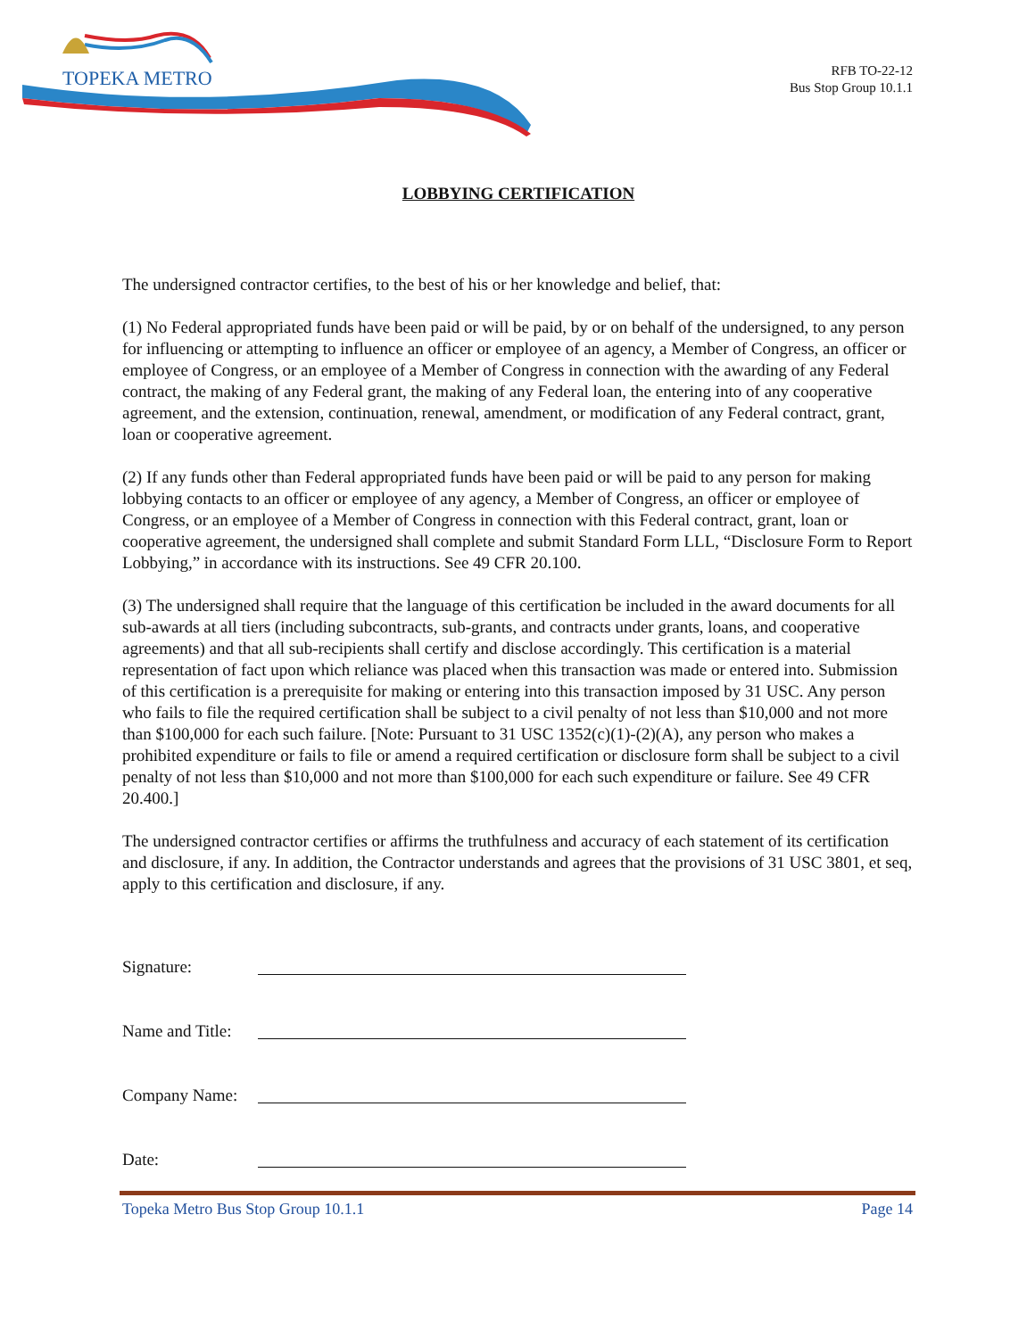TOPEKA METRO
RFB TO-22-12
Bus Stop Group 10.1.1
LOBBYING CERTIFICATION
The undersigned contractor certifies, to the best of his or her knowledge and belief, that:
(1) No Federal appropriated funds have been paid or will be paid, by or on behalf of the undersigned, to any person for influencing or attempting to influence an officer or employee of an agency, a Member of Congress, an officer or employee of Congress, or an employee of a Member of Congress in connection with the awarding of any Federal contract, the making of any Federal grant, the making of any Federal loan, the entering into of any cooperative agreement, and the extension, continuation, renewal, amendment, or modification of any Federal contract, grant, loan or cooperative agreement.
(2) If any funds other than Federal appropriated funds have been paid or will be paid to any person for making lobbying contacts to an officer or employee of any agency, a Member of Congress, an officer or employee of Congress, or an employee of a Member of Congress in connection with this Federal contract, grant, loan or cooperative agreement, the undersigned shall complete and submit Standard Form LLL, “Disclosure Form to Report Lobbying,” in accordance with its instructions. See 49 CFR 20.100.
(3) The undersigned shall require that the language of this certification be included in the award documents for all sub-awards at all tiers (including subcontracts, sub-grants, and contracts under grants, loans, and cooperative agreements) and that all sub-recipients shall certify and disclose accordingly. This certification is a material representation of fact upon which reliance was placed when this transaction was made or entered into. Submission of this certification is a prerequisite for making or entering into this transaction imposed by 31 USC. Any person who fails to file the required certification shall be subject to a civil penalty of not less than $10,000 and not more than $100,000 for each such failure. [Note: Pursuant to 31 USC 1352(c)(1)-(2)(A), any person who makes a prohibited expenditure or fails to file or amend a required certification or disclosure form shall be subject to a civil penalty of not less than $10,000 and not more than $100,000 for each such expenditure or failure. See 49 CFR 20.400.]
The undersigned contractor certifies or affirms the truthfulness and accuracy of each statement of its certification and disclosure, if any. In addition, the Contractor understands and agrees that the provisions of 31 USC 3801, et seq, apply to this certification and disclosure, if any.
Signature:
Name and Title:
Company Name:
Date:
Topeka Metro Bus Stop Group 10.1.1 Page 14